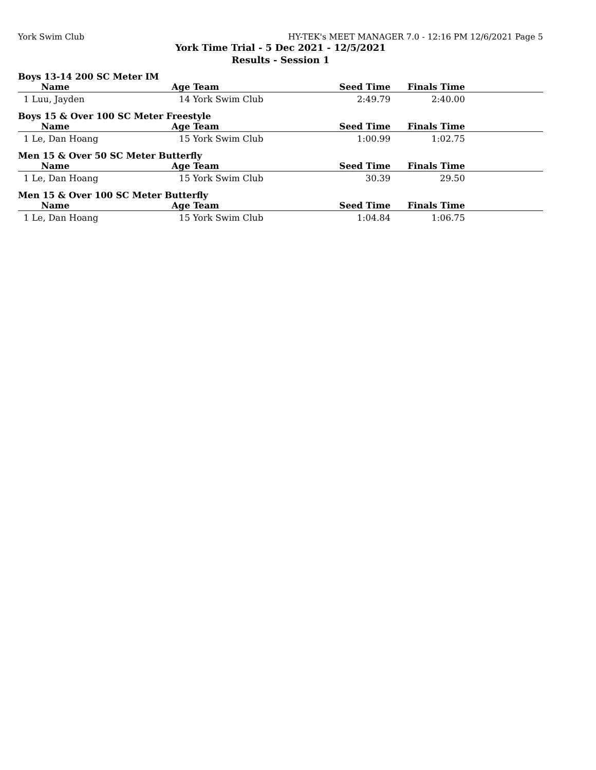York Swim Club HY-TEK's MEET MANAGER 7.0 - 12:16 PM 12/6/2021 Page 5
York Time Trial - 5 Dec 2021 - 12/5/2021
Results - Session 1
Boys 13-14 200 SC Meter IM
| Name | Age | Team | Seed Time | Finals Time | |
| --- | --- | --- | --- | --- | --- |
| 1 Luu, Jayden | 14 | York Swim Club | 2:49.79 | 2:40.00 | |
Boys 15 & Over 100 SC Meter Freestyle
| Name | Age | Team | Seed Time | Finals Time | |
| --- | --- | --- | --- | --- | --- |
| 1 Le, Dan Hoang | 15 | York Swim Club | 1:00.99 | 1:02.75 | |
Men 15 & Over 50 SC Meter Butterfly
| Name | Age | Team | Seed Time | Finals Time | |
| --- | --- | --- | --- | --- | --- |
| 1 Le, Dan Hoang | 15 | York Swim Club | 30.39 | 29.50 | |
Men 15 & Over 100 SC Meter Butterfly
| Name | Age | Team | Seed Time | Finals Time | |
| --- | --- | --- | --- | --- | --- |
| 1 Le, Dan Hoang | 15 | York Swim Club | 1:04.84 | 1:06.75 | |